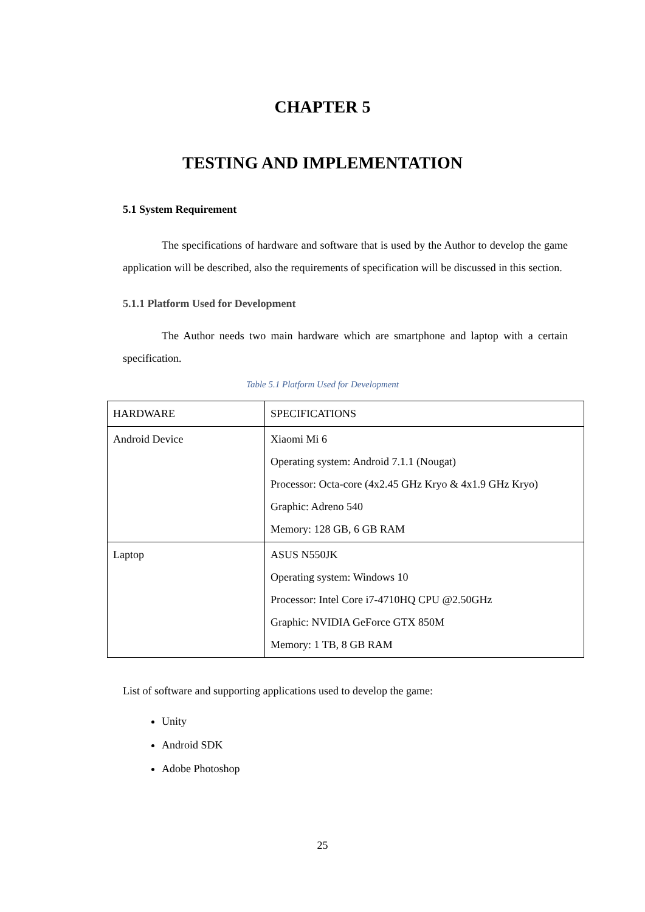CHAPTER 5
TESTING AND IMPLEMENTATION
5.1 System Requirement
The specifications of hardware and software that is used by the Author to develop the game application will be described, also the requirements of specification will be discussed in this section.
5.1.1 Platform Used for Development
The Author needs two main hardware which are smartphone and laptop with a certain specification.
Table 5.1 Platform Used for Development
| HARDWARE | SPECIFICATIONS |
| Android Device | Xiaomi Mi 6 Operating system: Android 7.1.1 (Nougat) Processor: Octa-core (4x2.45 GHz Kryo & 4x1.9 GHz Kryo) Graphic: Adreno 540 Memory: 128 GB, 6 GB RAM |
| Laptop | ASUS N550JK Operating system: Windows 10 Processor: Intel Core i7-4710HQ CPU @2.50GHz Graphic: NVIDIA GeForce GTX 850M Memory: 1 TB, 8 GB RAM |
List of software and supporting applications used to develop the game:
Unity
Android SDK
Adobe Photoshop
25